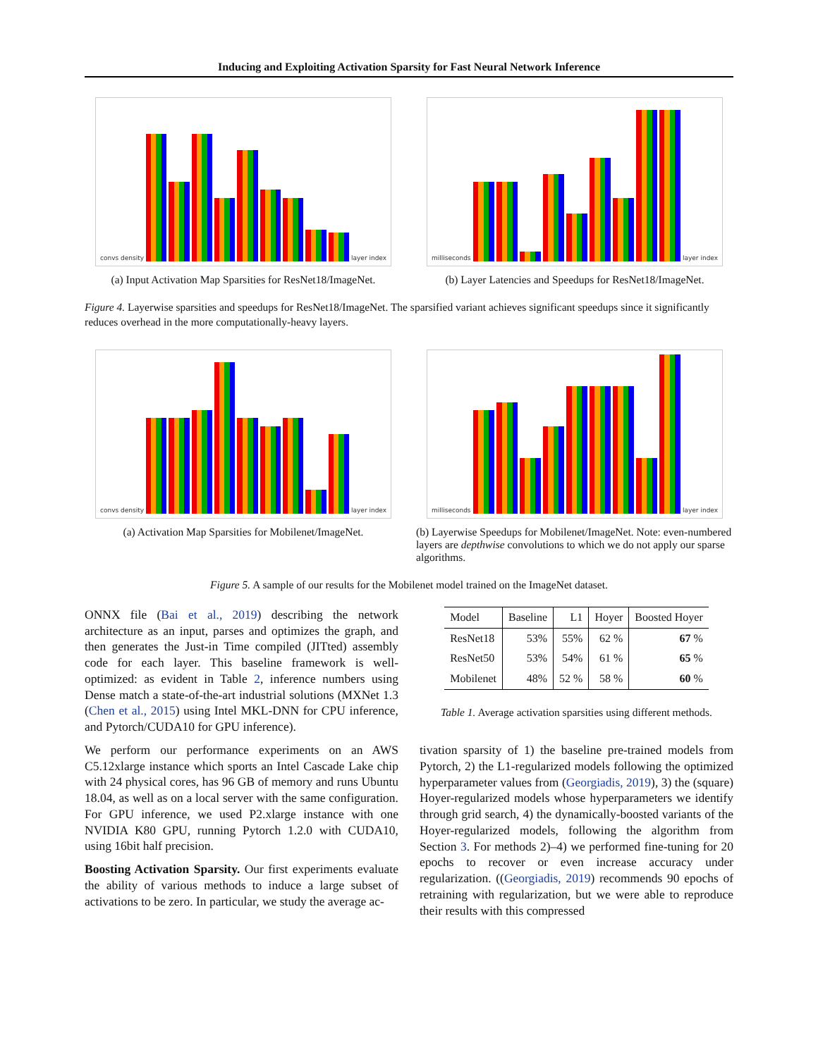Inducing and Exploiting Activation Sparsity for Fast Neural Network Inference
convs density
layer index
(a) Input Activation Map Sparsities for ResNet18/ImageNet.
milliseconds
layer index
(b) Layer Latencies and Speedups for ResNet18/ImageNet.
Figure 4. Layerwise sparsities and speedups for ResNet18/ImageNet. The sparsified variant achieves significant speedups since it significantly reduces overhead in the more computationally-heavy layers.
convs density
layer index
(a) Activation Map Sparsities for Mobilenet/ImageNet.
milliseconds
layer index
(b) Layerwise Speedups for Mobilenet/ImageNet. Note: even-numbered layers are depthwise convolutions to which we do not apply our sparse algorithms.
Figure 5. A sample of our results for the Mobilenet model trained on the ImageNet dataset.
ONNX file (Bai et al., 2019) describing the network architecture as an input, parses and optimizes the graph, and then generates the Just-in Time compiled (JITted) assembly code for each layer. This baseline framework is well-optimized: as evident in Table 2, inference numbers using Dense match a state-of-the-art industrial solutions (MXNet 1.3 (Chen et al., 2015) using Intel MKL-DNN for CPU inference, and Pytorch/CUDA10 for GPU inference).
We perform our performance experiments on an AWS C5.12xlarge instance which sports an Intel Cascade Lake chip with 24 physical cores, has 96 GB of memory and runs Ubuntu 18.04, as well as on a local server with the same configuration. For GPU inference, we used P2.xlarge instance with one NVIDIA K80 GPU, running Pytorch 1.2.0 with CUDA10, using 16bit half precision.
Boosting Activation Sparsity. Our first experiments evaluate the ability of various methods to induce a large subset of activations to be zero. In particular, we study the average ac-
| Model | Baseline | L1 | Hoyer | Boosted Hoyer |
| --- | --- | --- | --- | --- |
| ResNet18 | 53% | 55% | 62 % | 67 % |
| ResNet50 | 53% | 54% | 61 % | 65 % |
| Mobilenet | 48% | 52 % | 58 % | 60 % |
Table 1. Average activation sparsities using different methods.
tivation sparsity of 1) the baseline pre-trained models from Pytorch, 2) the L1-regularized models following the optimized hyperparameter values from (Georgiadis, 2019), 3) the (square) Hoyer-regularized models whose hyperparameters we identify through grid search, 4) the dynamically-boosted variants of the Hoyer-regularized models, following the algorithm from Section 3. For methods 2)–4) we performed fine-tuning for 20 epochs to recover or even increase accuracy under regularization. ((Georgiadis, 2019) recommends 90 epochs of retraining with regularization, but we were able to reproduce their results with this compressed